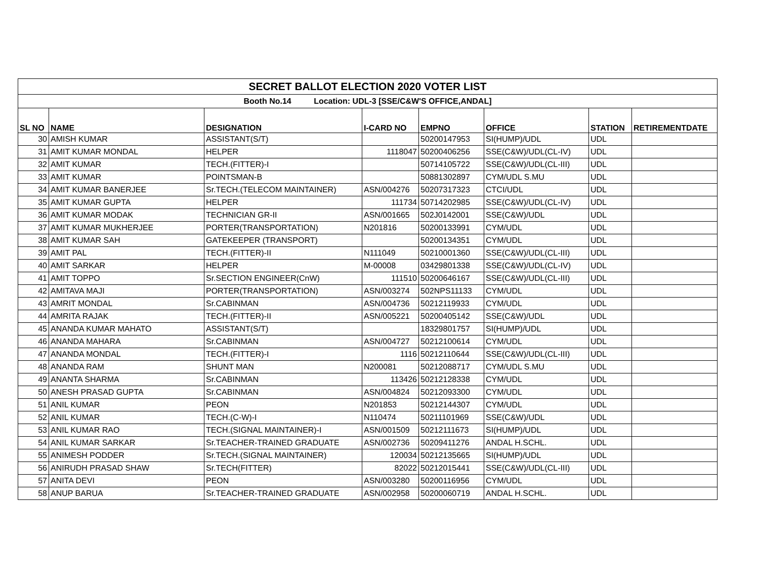| SECRET BALLOT ELECTION 2020 VOTER LIST | | | | | | | |
| Booth No.14 Location: UDL-3 [SSE/C&W'S OFFICE,ANDAL] | | | | | | | |
| SL NO | NAME | DESIGNATION | I-CARD NO | EMPNO | OFFICE | STATION | RETIREMENTDATE |
| 30 | AMISH KUMAR | ASSISTANT(S/T) | | 50200147953 | SI(HUMP)/UDL | UDL | |
| 31 | AMIT KUMAR MONDAL | HELPER | 1118047 | 50200406256 | SSE(C&W)/UDL(CL-IV) | UDL | |
| 32 | AMIT KUMAR | TECH.(FITTER)-I | | 50714105722 | SSE(C&W)/UDL(CL-III) | UDL | |
| 33 | AMIT KUMAR | POINTSMAN-B | | 50881302897 | CYM/UDL S.MU | UDL | |
| 34 | AMIT KUMAR BANERJEE | Sr.TECH.(TELECOM MAINTAINER) | ASN/004276 | 50207317323 | CTCI/UDL | UDL | |
| 35 | AMIT KUMAR GUPTA | HELPER | 111734 | 50714202985 | SSE(C&W)/UDL(CL-IV) | UDL | |
| 36 | AMIT KUMAR MODAK | TECHNICIAN GR-II | ASN/001665 | 502J0142001 | SSE(C&W)/UDL | UDL | |
| 37 | AMIT KUMAR MUKHERJEE | PORTER(TRANSPORTATION) | N201816 | 50200133991 | CYM/UDL | UDL | |
| 38 | AMIT KUMAR SAH | GATEKEEPER (TRANSPORT) | | 50200134351 | CYM/UDL | UDL | |
| 39 | AMIT PAL | TECH.(FITTER)-II | N111049 | 50210001360 | SSE(C&W)/UDL(CL-III) | UDL | |
| 40 | AMIT SARKAR | HELPER | M-00008 | 03429801338 | SSE(C&W)/UDL(CL-IV) | UDL | |
| 41 | AMIT TOPPO | Sr.SECTION ENGINEER(CnW) | 111510 | 50200646167 | SSE(C&W)/UDL(CL-III) | UDL | |
| 42 | AMITAVA MAJI | PORTER(TRANSPORTATION) | ASN/003274 | 502NPS11133 | CYM/UDL | UDL | |
| 43 | AMRIT MONDAL | Sr.CABINMAN | ASN/004736 | 50212119933 | CYM/UDL | UDL | |
| 44 | AMRITA RAJAK | TECH.(FITTER)-II | ASN/005221 | 50200405142 | SSE(C&W)/UDL | UDL | |
| 45 | ANANDA KUMAR MAHATO | ASSISTANT(S/T) | | 18329801757 | SI(HUMP)/UDL | UDL | |
| 46 | ANANDA MAHARA | Sr.CABINMAN | ASN/004727 | 50212100614 | CYM/UDL | UDL | |
| 47 | ANANDA MONDAL | TECH.(FITTER)-I | 1116 | 50212110644 | SSE(C&W)/UDL(CL-III) | UDL | |
| 48 | ANANDA RAM | SHUNT MAN | N200081 | 50212088717 | CYM/UDL S.MU | UDL | |
| 49 | ANANTA SHARMA | Sr.CABINMAN | 113426 | 50212128338 | CYM/UDL | UDL | |
| 50 | ANESH PRASAD GUPTA | Sr.CABINMAN | ASN/004824 | 50212093300 | CYM/UDL | UDL | |
| 51 | ANIL KUMAR | PEON | N201853 | 50212144307 | CYM/UDL | UDL | |
| 52 | ANIL KUMAR | TECH.(C-W)-I | N110474 | 50211101969 | SSE(C&W)/UDL | UDL | |
| 53 | ANIL KUMAR RAO | TECH.(SIGNAL MAINTAINER)-I | ASN/001509 | 50212111673 | SI(HUMP)/UDL | UDL | |
| 54 | ANIL KUMAR SARKAR | Sr.TEACHER-TRAINED GRADUATE | ASN/002736 | 50209411276 | ANDAL H.SCHL. | UDL | |
| 55 | ANIMESH PODDER | Sr.TECH.(SIGNAL MAINTAINER) | 120034 | 50212135665 | SI(HUMP)/UDL | UDL | |
| 56 | ANIRUDH PRASAD SHAW | Sr.TECH(FITTER) | 82022 | 50212015441 | SSE(C&W)/UDL(CL-III) | UDL | |
| 57 | ANITA DEVI | PEON | ASN/003280 | 50200116956 | CYM/UDL | UDL | |
| 58 | ANUP BARUA | Sr.TEACHER-TRAINED GRADUATE | ASN/002958 | 50200060719 | ANDAL H.SCHL. | UDL | |